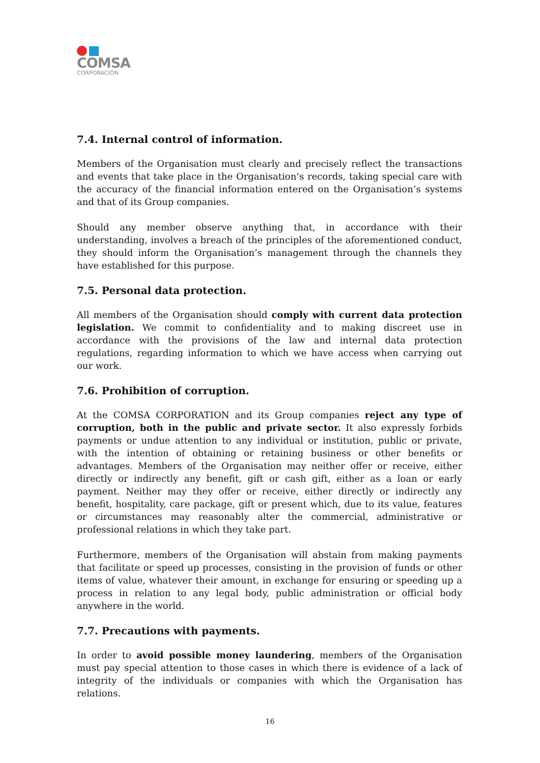COMSA
CORPORACIÓN
7.4. Internal control of information.
Members of the Organisation must clearly and precisely reflect the transactions and events that take place in the Organisation’s records, taking special care with the accuracy of the financial information entered on the Organisation’s systems and that of its Group companies.
Should any member observe anything that, in accordance with their understanding, involves a breach of the principles of the aforementioned conduct, they should inform the Organisation’s management through the channels they have established for this purpose.
7.5. Personal data protection.
All members of the Organisation should comply with current data protection legislation. We commit to confidentiality and to making discreet use in accordance with the provisions of the law and internal data protection regulations, regarding information to which we have access when carrying out our work.
7.6. Prohibition of corruption.
At the COMSA CORPORATION and its Group companies reject any type of corruption, both in the public and private sector. It also expressly forbids payments or undue attention to any individual or institution, public or private, with the intention of obtaining or retaining business or other benefits or advantages. Members of the Organisation may neither offer or receive, either directly or indirectly any benefit, gift or cash gift, either as a loan or early payment. Neither may they offer or receive, either directly or indirectly any benefit, hospitality, care package, gift or present which, due to its value, features or circumstances may reasonably alter the commercial, administrative or professional relations in which they take part.
Furthermore, members of the Organisation will abstain from making payments that facilitate or speed up processes, consisting in the provision of funds or other items of value, whatever their amount, in exchange for ensuring or speeding up a process in relation to any legal body, public administration or official body anywhere in the world.
7.7. Precautions with payments.
In order to avoid possible money laundering, members of the Organisation must pay special attention to those cases in which there is evidence of a lack of integrity of the individuals or companies with which the Organisation has relations.
16